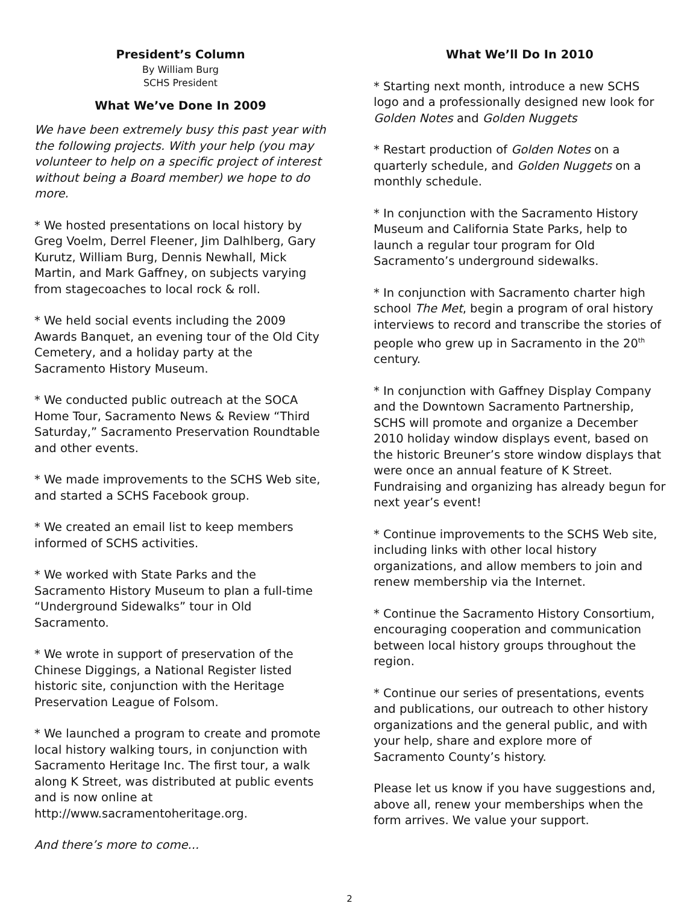President’s Column
By William Burg
SCHS President
What We’ve Done In 2009
We have been extremely busy this past year with the following projects. With your help (you may volunteer to help on a specific project of interest without being a Board member) we hope to do more.
* We hosted presentations on local history by Greg Voelm, Derrel Fleener, Jim Dalhlberg, Gary Kurutz, William Burg, Dennis Newhall, Mick Martin, and Mark Gaffney, on subjects varying from stagecoaches to local rock & roll.
* We held social events including the 2009 Awards Banquet, an evening tour of the Old City Cemetery, and a holiday party at the Sacramento History Museum.
* We conducted public outreach at the SOCA Home Tour, Sacramento News & Review “Third Saturday,” Sacramento Preservation Roundtable and other events.
* We made improvements to the SCHS Web site, and started a SCHS Facebook group.
* We created an email list to keep members informed of SCHS activities.
* We worked with State Parks and the Sacramento History Museum to plan a full-time “Underground Sidewalks” tour in Old Sacramento.
* We wrote in support of preservation of the Chinese Diggings, a National Register listed historic site, conjunction with the Heritage Preservation League of Folsom.
* We launched a program to create and promote local history walking tours, in conjunction with Sacramento Heritage Inc. The first tour, a walk along K Street, was distributed at public events and is now online at http://www.sacramentoheritage.org.
And there’s more to come...
What We’ll Do In 2010
* Starting next month, introduce a new SCHS logo and a professionally designed new look for Golden Notes and Golden Nuggets
* Restart production of Golden Notes on a quarterly schedule, and Golden Nuggets on a monthly schedule.
* In conjunction with the Sacramento History Museum and California State Parks, help to launch a regular tour program for Old Sacramento’s underground sidewalks.
* In conjunction with Sacramento charter high school The Met, begin a program of oral history interviews to record and transcribe the stories of people who grew up in Sacramento in the 20<sup>th</sup> century.
* In conjunction with Gaffney Display Company and the Downtown Sacramento Partnership, SCHS will promote and organize a December 2010 holiday window displays event, based on the historic Breuner’s store window displays that were once an annual feature of K Street. Fundraising and organizing has already begun for next year’s event!
* Continue improvements to the SCHS Web site, including links with other local history organizations, and allow members to join and renew membership via the Internet.
* Continue the Sacramento History Consortium, encouraging cooperation and communication between local history groups throughout the region.
* Continue our series of presentations, events and publications, our outreach to other history organizations and the general public, and with your help, share and explore more of Sacramento County’s history.
Please let us know if you have suggestions and, above all, renew your memberships when the form arrives. We value your support.
2